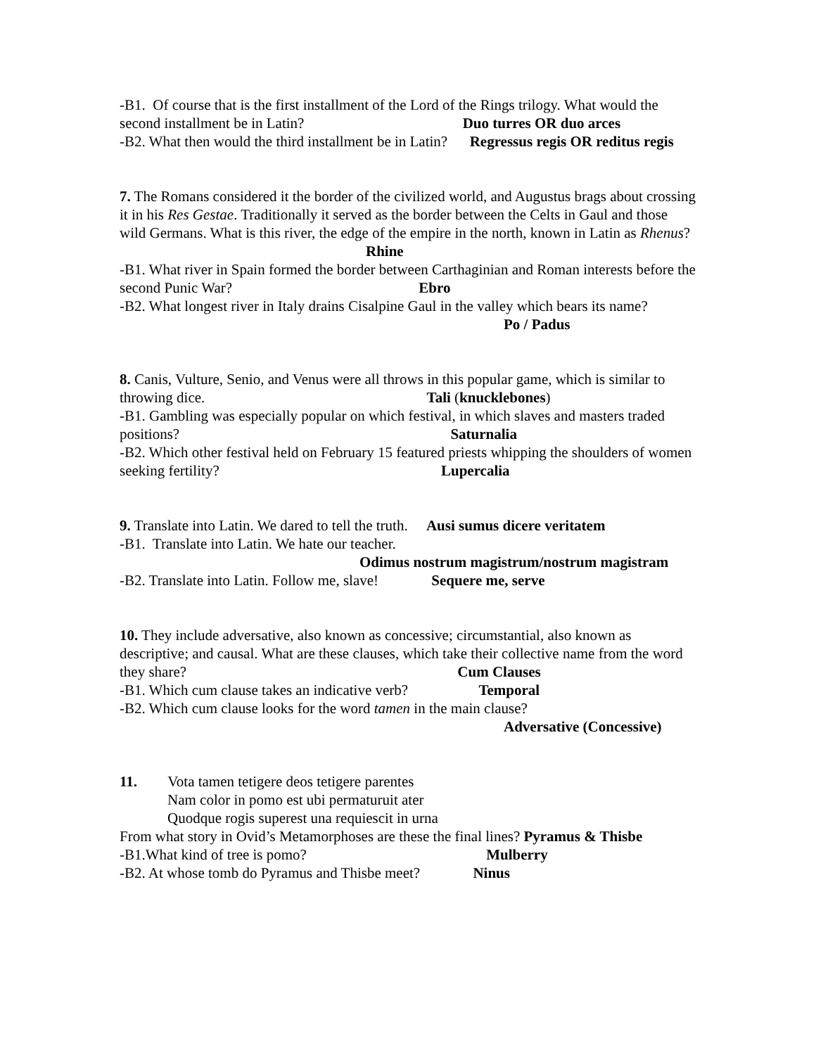-B1. Of course that is the first installment of the Lord of the Rings trilogy. What would the second installment be in Latin? Duo turres OR duo arces
-B2. What then would the third installment be in Latin? Regressus regis OR reditus regis
7. The Romans considered it the border of the civilized world, and Augustus brags about crossing it in his Res Gestae. Traditionally it served as the border between the Celts in Gaul and those wild Germans. What is this river, the edge of the empire in the north, known in Latin as Rhenus? Rhine
-B1. What river in Spain formed the border between Carthaginian and Roman interests before the second Punic War? Ebro
-B2. What longest river in Italy drains Cisalpine Gaul in the valley which bears its name?
Po / Padus
8. Canis, Vulture, Senio, and Venus were all throws in this popular game, which is similar to throwing dice. Tali (knucklebones)
-B1. Gambling was especially popular on which festival, in which slaves and masters traded positions? Saturnalia
-B2. Which other festival held on February 15 featured priests whipping the shoulders of women seeking fertility? Lupercalia
9. Translate into Latin. We dared to tell the truth. Ausi sumus dicere veritatem
-B1. Translate into Latin. We hate our teacher.
Odimus nostrum magistrum/nostrum magistram
-B2. Translate into Latin. Follow me, slave! Sequere me, serve
10. They include adversative, also known as concessive; circumstantial, also known as descriptive; and causal. What are these clauses, which take their collective name from the word they share? Cum Clauses
-B1. Which cum clause takes an indicative verb? Temporal
-B2. Which cum clause looks for the word tamen in the main clause?
Adversative (Concessive)
11. Vota tamen tetigere deos tetigere parentes
Nam color in pomo est ubi permaturuit ater
Quodque rogis superest una requiescit in urna
From what story in Ovid’s Metamorphoses are these the final lines? Pyramus & Thisbe
-B1.What kind of tree is pomo? Mulberry
-B2. At whose tomb do Pyramus and Thisbe meet? Ninus